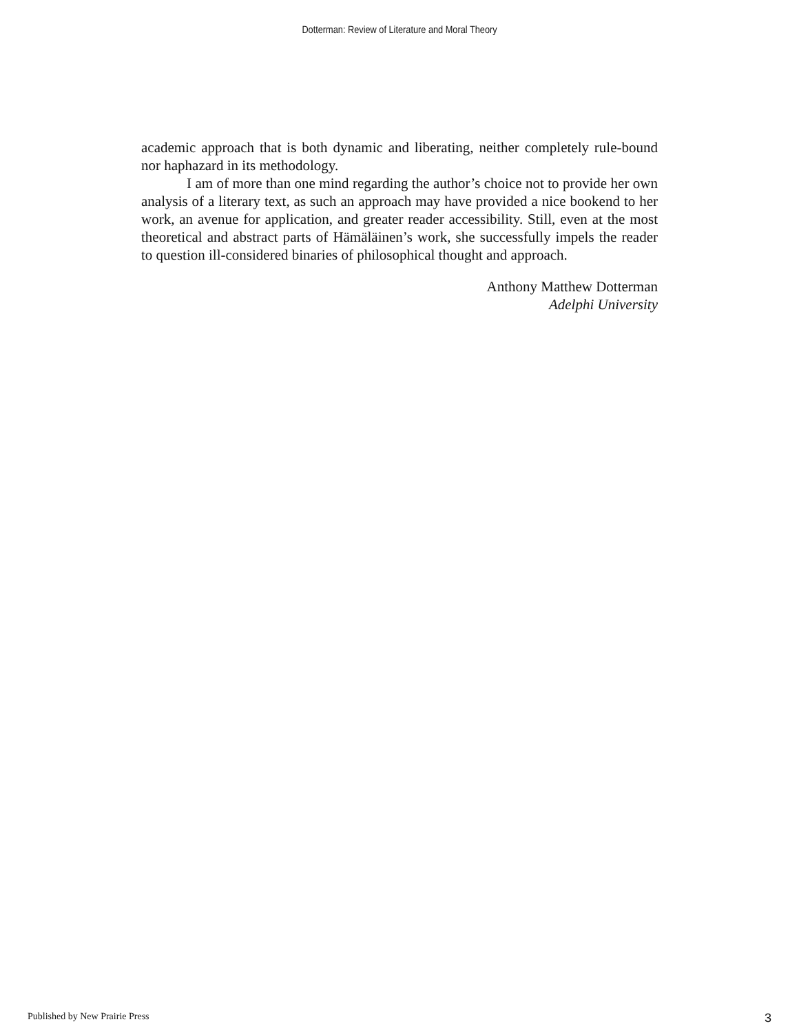Dotterman: Review of Literature and Moral Theory
academic approach that is both dynamic and liberating, neither completely rule-bound nor haphazard in its methodology.
I am of more than one mind regarding the author’s choice not to provide her own analysis of a literary text, as such an approach may have provided a nice bookend to her work, an avenue for application, and greater reader accessibility. Still, even at the most theoretical and abstract parts of Hämäläinen’s work, she successfully impels the reader to question ill-considered binaries of philosophical thought and approach.
Anthony Matthew Dotterman
Adelphi University
Published by New Prairie Press 3